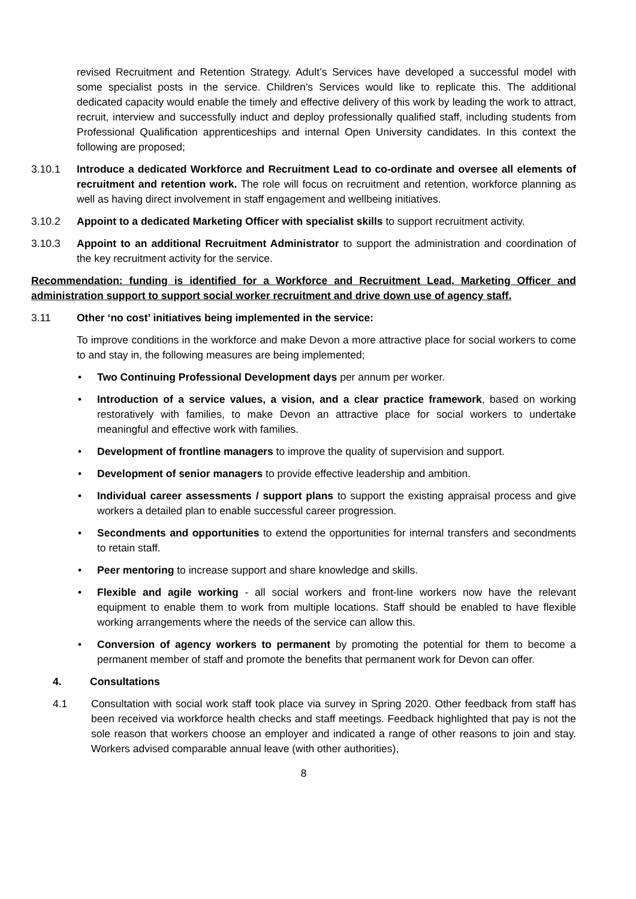revised Recruitment and Retention Strategy. Adult’s Services have developed a successful model with some specialist posts in the service. Children’s Services would like to replicate this. The additional dedicated capacity would enable the timely and effective delivery of this work by leading the work to attract, recruit, interview and successfully induct and deploy professionally qualified staff, including students from Professional Qualification apprenticeships and internal Open University candidates. In this context the following are proposed;
3.10.1 Introduce a dedicated Workforce and Recruitment Lead to co-ordinate and oversee all elements of recruitment and retention work. The role will focus on recruitment and retention, workforce planning as well as having direct involvement in staff engagement and wellbeing initiatives.
3.10.2 Appoint to a dedicated Marketing Officer with specialist skills to support recruitment activity.
3.10.3 Appoint to an additional Recruitment Administrator to support the administration and coordination of the key recruitment activity for the service.
Recommendation: funding is identified for a Workforce and Recruitment Lead, Marketing Officer and administration support to support social worker recruitment and drive down use of agency staff.
3.11 Other ‘no cost’ initiatives being implemented in the service:
To improve conditions in the workforce and make Devon a more attractive place for social workers to come to and stay in, the following measures are being implemented;
• Two Continuing Professional Development days per annum per worker.
• Introduction of a service values, a vision, and a clear practice framework, based on working restoratively with families, to make Devon an attractive place for social workers to undertake meaningful and effective work with families.
• Development of frontline managers to improve the quality of supervision and support.
• Development of senior managers to provide effective leadership and ambition.
• Individual career assessments / support plans to support the existing appraisal process and give workers a detailed plan to enable successful career progression.
• Secondments and opportunities to extend the opportunities for internal transfers and secondments to retain staff.
• Peer mentoring to increase support and share knowledge and skills.
• Flexible and agile working - all social workers and front-line workers now have the relevant equipment to enable them to work from multiple locations. Staff should be enabled to have flexible working arrangements where the needs of the service can allow this.
• Conversion of agency workers to permanent by promoting the potential for them to become a permanent member of staff and promote the benefits that permanent work for Devon can offer.
4. Consultations
4.1 Consultation with social work staff took place via survey in Spring 2020. Other feedback from staff has been received via workforce health checks and staff meetings. Feedback highlighted that pay is not the sole reason that workers choose an employer and indicated a range of other reasons to join and stay. Workers advised comparable annual leave (with other authorities),
8